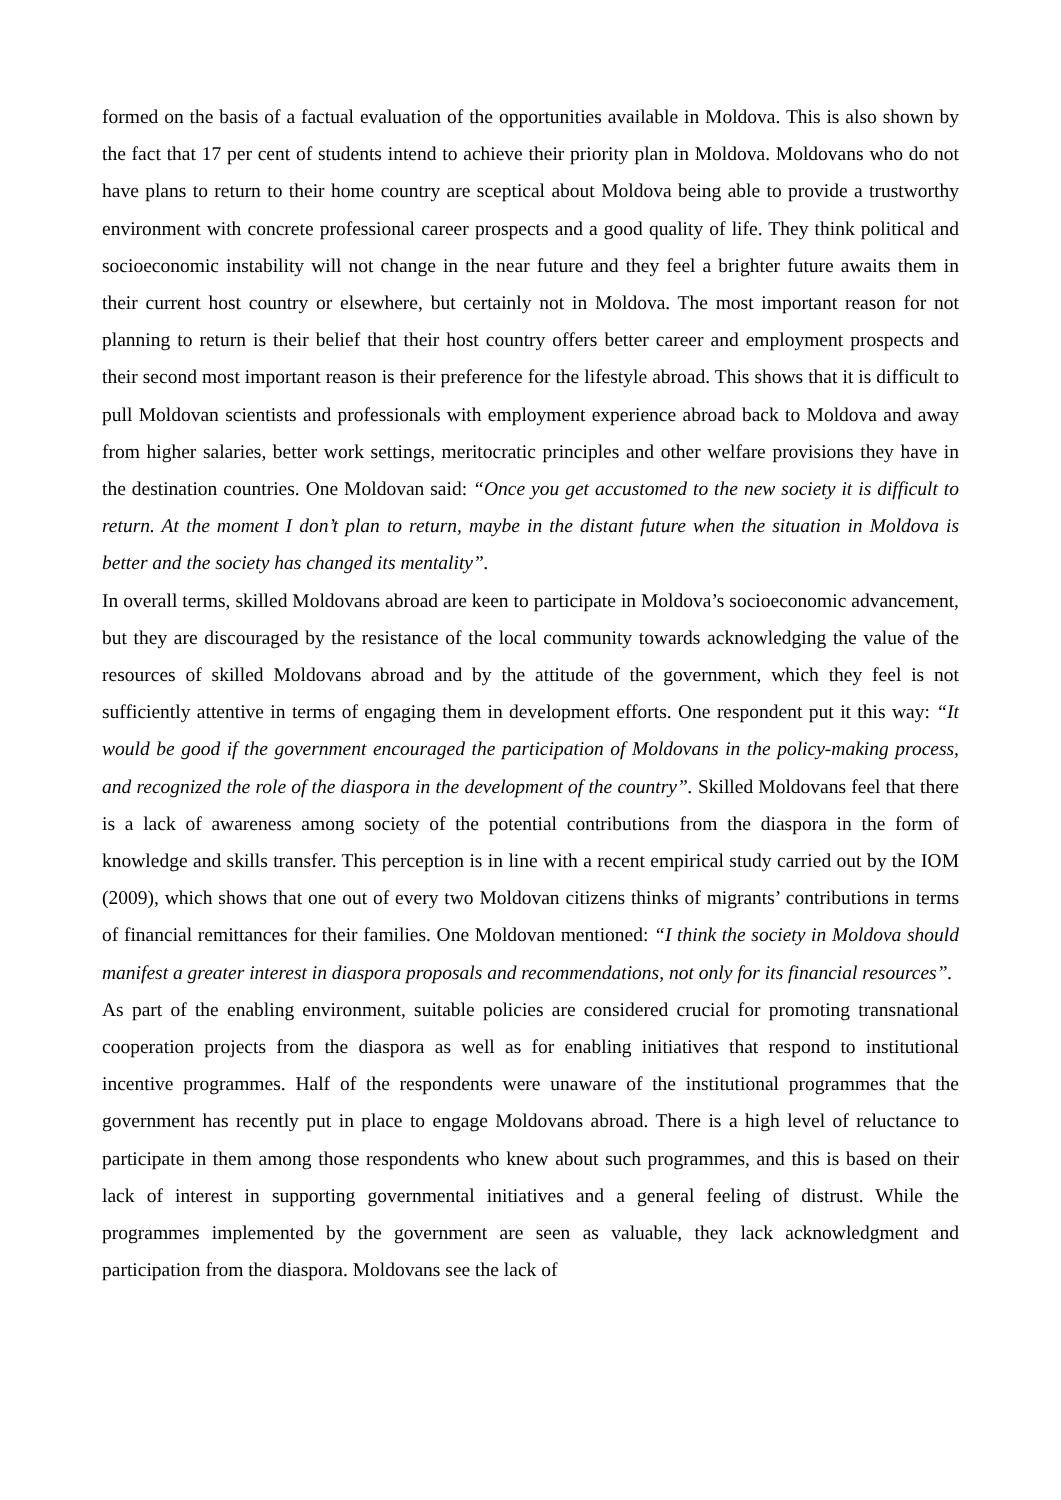formed on the basis of a factual evaluation of the opportunities available in Moldova. This is also shown by the fact that 17 per cent of students intend to achieve their priority plan in Moldova. Moldovans who do not have plans to return to their home country are sceptical about Moldova being able to provide a trustworthy environment with concrete professional career prospects and a good quality of life. They think political and socioeconomic instability will not change in the near future and they feel a brighter future awaits them in their current host country or elsewhere, but certainly not in Moldova. The most important reason for not planning to return is their belief that their host country offers better career and employment prospects and their second most important reason is their preference for the lifestyle abroad. This shows that it is difficult to pull Moldovan scientists and professionals with employment experience abroad back to Moldova and away from higher salaries, better work settings, meritocratic principles and other welfare provisions they have in the destination countries. One Moldovan said: “Once you get accustomed to the new society it is difficult to return. At the moment I don’t plan to return, maybe in the distant future when the situation in Moldova is better and the society has changed its mentality”.
In overall terms, skilled Moldovans abroad are keen to participate in Moldova’s socioeconomic advancement, but they are discouraged by the resistance of the local community towards acknowledging the value of the resources of skilled Moldovans abroad and by the attitude of the government, which they feel is not sufficiently attentive in terms of engaging them in development efforts. One respondent put it this way: “It would be good if the government encouraged the participation of Moldovans in the policy-making process, and recognized the role of the diaspora in the development of the country”. Skilled Moldovans feel that there is a lack of awareness among society of the potential contributions from the diaspora in the form of knowledge and skills transfer. This perception is in line with a recent empirical study carried out by the IOM (2009), which shows that one out of every two Moldovan citizens thinks of migrants’ contributions in terms of financial remittances for their families. One Moldovan mentioned: “I think the society in Moldova should manifest a greater interest in diaspora proposals and recommendations, not only for its financial resources”.
As part of the enabling environment, suitable policies are considered crucial for promoting transnational cooperation projects from the diaspora as well as for enabling initiatives that respond to institutional incentive programmes. Half of the respondents were unaware of the institutional programmes that the government has recently put in place to engage Moldovans abroad. There is a high level of reluctance to participate in them among those respondents who knew about such programmes, and this is based on their lack of interest in supporting governmental initiatives and a general feeling of distrust. While the programmes implemented by the government are seen as valuable, they lack acknowledgment and participation from the diaspora. Moldovans see the lack of